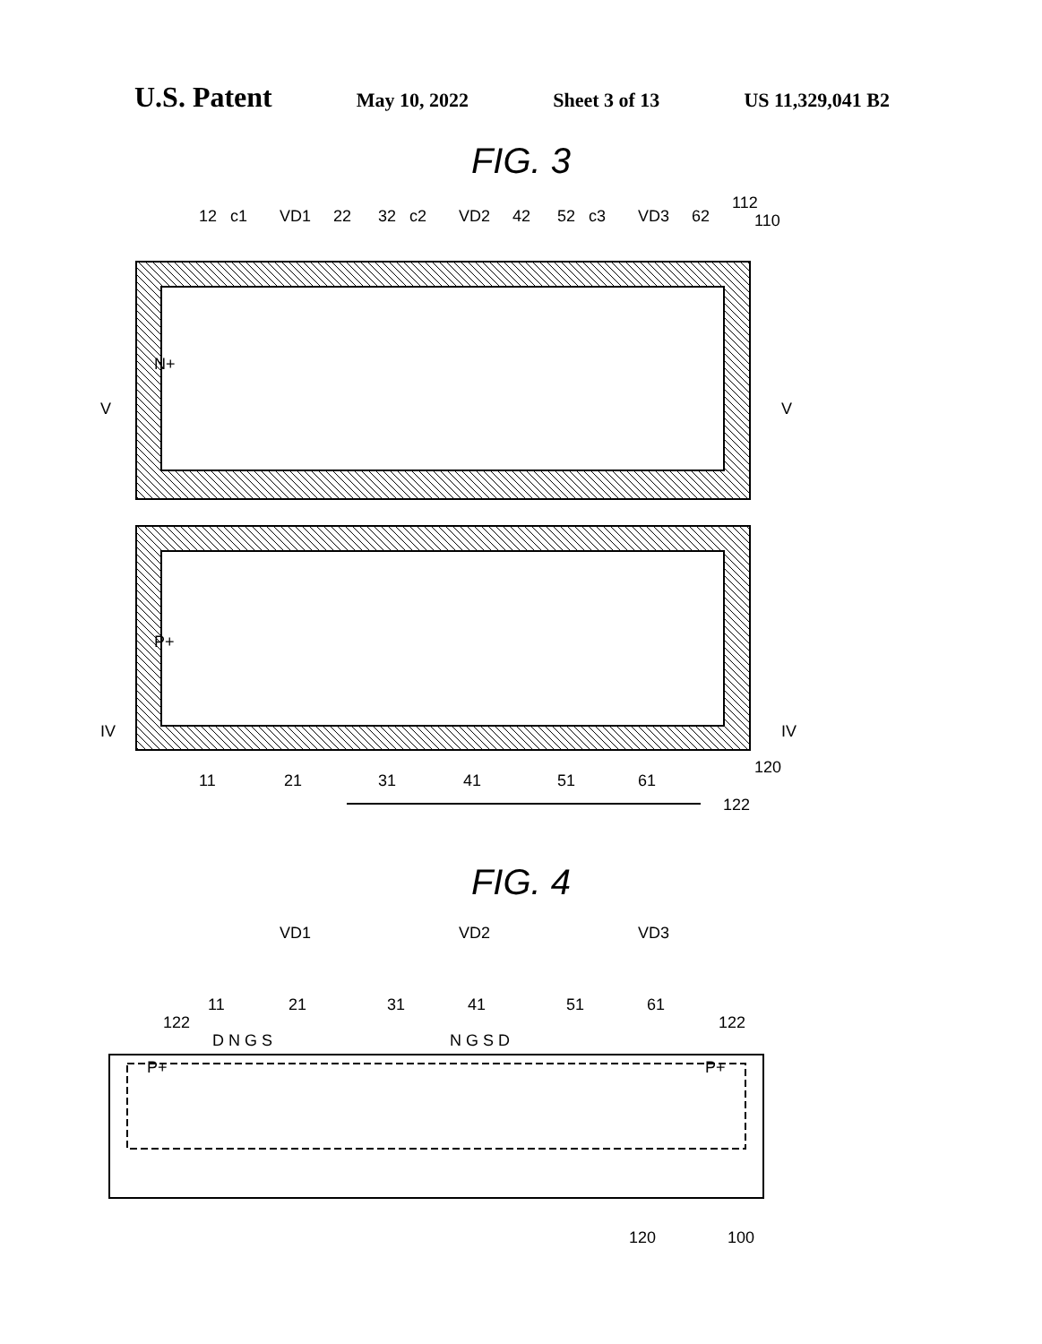U.S. Patent May 10, 2022 Sheet 3 of 13 US 11,329,041 B2
FIG. 3
12
c1
VD1
22
32
c2
VD2
42
52
c3
VD3
62
112
110
N+
P+
V
V
IV
IV
11
21
31
41
51
61
120
122
FIG. 4
VD1
VD2
VD3
11
21
31
41
51
61
122
122
P+
P+
D N G S
N G S D
120
100